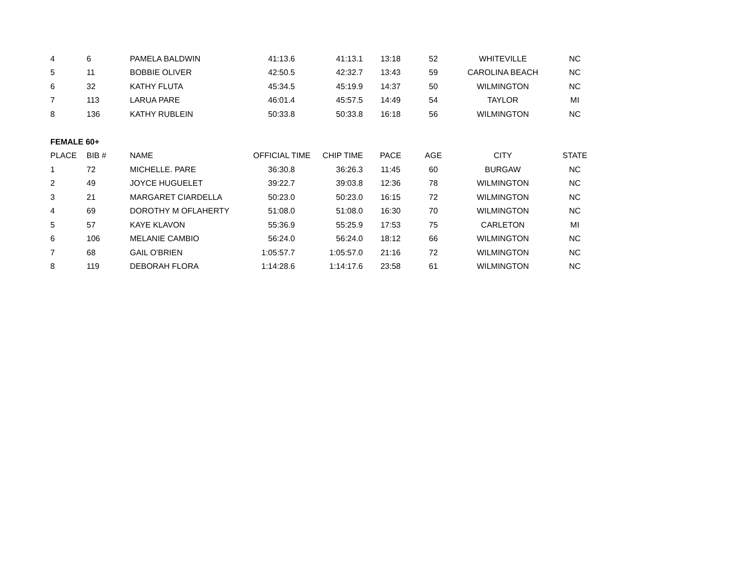| 4 | 6 | PAMELA BALDWIN | 41:13.6 | 41:13.1 | 13:18 | 52 | WHITEVILLE | NC |
| 5 | 11 | BOBBIE OLIVER | 42:50.5 | 42:32.7 | 13:43 | 59 | CAROLINA BEACH | NC |
| 6 | 32 | KATHY FLUTA | 45:34.5 | 45:19.9 | 14:37 | 50 | WILMINGTON | NC |
| 7 | 113 | LARUA PARE | 46:01.4 | 45:57.5 | 14:49 | 54 | TAYLOR | MI |
| 8 | 136 | KATHY RUBLEIN | 50:33.8 | 50:33.8 | 16:18 | 56 | WILMINGTON | NC |
| FEMALE 60+ | | | | | | | | |
| PLACE | BIB # | NAME | OFFICIAL TIME | CHIP TIME | PACE | AGE | CITY | STATE |
| 1 | 72 | MICHELLE. PARE | 36:30.8 | 36:26.3 | 11:45 | 60 | BURGAW | NC |
| 2 | 49 | JOYCE HUGUELET | 39:22.7 | 39:03.8 | 12:36 | 78 | WILMINGTON | NC |
| 3 | 21 | MARGARET CIARDELLA | 50:23.0 | 50:23.0 | 16:15 | 72 | WILMINGTON | NC |
| 4 | 69 | DOROTHY M OFLAHERTY | 51:08.0 | 51:08.0 | 16:30 | 70 | WILMINGTON | NC |
| 5 | 57 | KAYE KLAVON | 55:36.9 | 55:25.9 | 17:53 | 75 | CARLETON | MI |
| 6 | 106 | MELANIE CAMBIO | 56:24.0 | 56:24.0 | 18:12 | 66 | WILMINGTON | NC |
| 7 | 68 | GAIL O'BRIEN | 1:05:57.7 | 1:05:57.0 | 21:16 | 72 | WILMINGTON | NC |
| 8 | 119 | DEBORAH FLORA | 1:14:28.6 | 1:14:17.6 | 23:58 | 61 | WILMINGTON | NC |